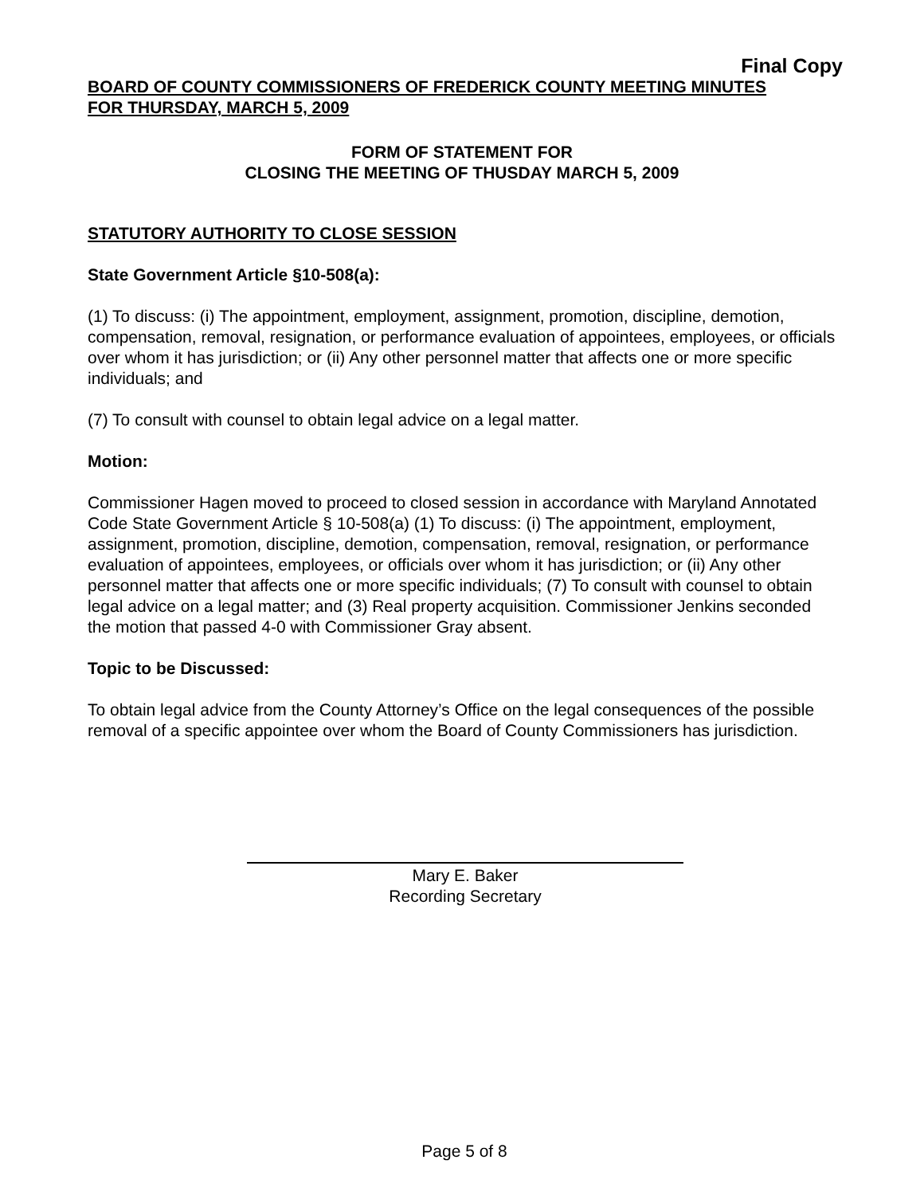Final Copy
BOARD OF COUNTY COMMISSIONERS OF FREDERICK COUNTY MEETING MINUTES
FOR THURSDAY, MARCH 5, 2009
FORM OF STATEMENT FOR
CLOSING THE MEETING OF THUSDAY MARCH 5, 2009
STATUTORY AUTHORITY TO CLOSE SESSION
State Government Article §10-508(a):
(1) To discuss: (i) The appointment, employment, assignment, promotion, discipline, demotion, compensation, removal, resignation, or performance evaluation of appointees, employees, or officials over whom it has jurisdiction; or (ii) Any other personnel matter that affects one or more specific individuals; and
(7) To consult with counsel to obtain legal advice on a legal matter.
Motion:
Commissioner Hagen moved to proceed to closed session in accordance with Maryland Annotated Code State Government Article § 10-508(a) (1) To discuss: (i) The appointment, employment, assignment, promotion, discipline, demotion, compensation, removal, resignation, or performance evaluation of appointees, employees, or officials over whom it has jurisdiction; or (ii) Any other personnel matter that affects one or more specific individuals; (7) To consult with counsel to obtain legal advice on a legal matter; and (3) Real property acquisition. Commissioner Jenkins seconded the motion that passed 4-0 with Commissioner Gray absent.
Topic to be Discussed:
To obtain legal advice from the County Attorney’s Office on the legal consequences of the possible removal of a specific appointee over whom the Board of County Commissioners has jurisdiction.
Mary E. Baker
Recording Secretary
Page 5 of 8